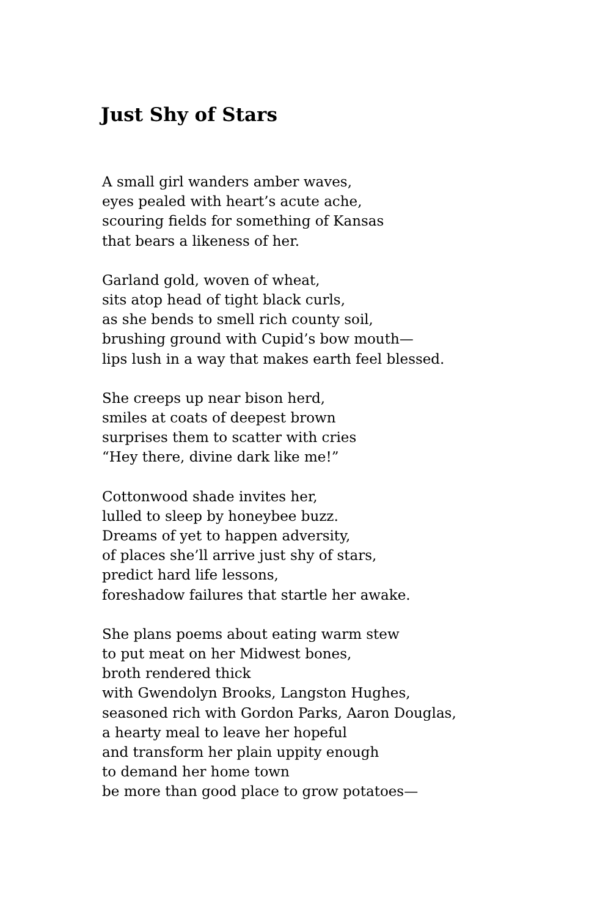Just Shy of Stars
A small girl wanders amber waves,
eyes pealed with heart’s acute ache,
scouring fields for something of Kansas
that bears a likeness of her.
Garland gold, woven of wheat,
sits atop head of tight black curls,
as she bends to smell rich county soil,
brushing ground with Cupid’s bow mouth—
lips lush in a way that makes earth feel blessed.
She creeps up near bison herd,
smiles at coats of deepest brown
surprises them to scatter with cries
“Hey there, divine dark like me!”
Cottonwood shade invites her,
lulled to sleep by honeybee buzz.
Dreams of yet to happen adversity,
of places she’ll arrive just shy of stars,
predict hard life lessons,
foreshadow failures that startle her awake.
She plans poems about eating warm stew
to put meat on her Midwest bones,
broth rendered thick
with Gwendolyn Brooks, Langston Hughes,
seasoned rich with Gordon Parks, Aaron Douglas,
a hearty meal to leave her hopeful
and transform her plain uppity enough
to demand her home town
be more than good place to grow potatoes—